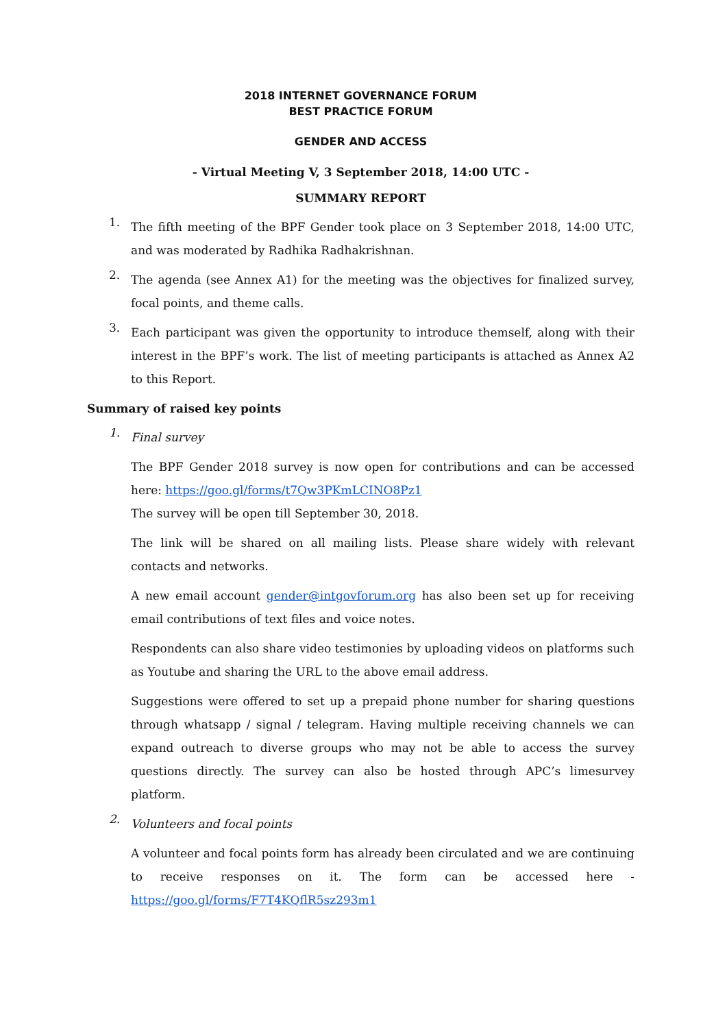2018 INTERNET GOVERNANCE FORUM
BEST PRACTICE FORUM
GENDER AND ACCESS
- Virtual Meeting V, 3 September 2018, 14:00 UTC -
SUMMARY REPORT
1.
The fifth meeting of the BPF Gender took place on 3 September 2018, 14:00 UTC, and was moderated by Radhika Radhakrishnan.
2.
The agenda (see Annex A1) for the meeting was the objectives for finalized survey, focal points, and theme calls.
3.
Each participant was given the opportunity to introduce themself, along with their interest in the BPF’s work. The list of meeting participants is attached as Annex A2 to this Report.
Summary of raised key points
1.
Final survey
The BPF Gender 2018 survey is now open for contributions and can be accessed here: https://goo.gl/forms/t7Qw3PKmLCINO8Pz1
The survey will be open till September 30, 2018.
The link will be shared on all mailing lists. Please share widely with relevant contacts and networks.
A new email account gender@intgovforum.org has also been set up for receiving email contributions of text files and voice notes.
Respondents can also share video testimonies by uploading videos on platforms such as Youtube and sharing the URL to the above email address.
Suggestions were offered to set up a prepaid phone number for sharing questions through whatsapp / signal / telegram. Having multiple receiving channels we can expand outreach to diverse groups who may not be able to access the survey questions directly. The survey can also be hosted through APC’s limesurvey platform.
2.
Volunteers and focal points
A volunteer and focal points form has already been circulated and we are continuing to receive responses on it. The form can be accessed here - https://goo.gl/forms/F7T4KQflR5sz293m1